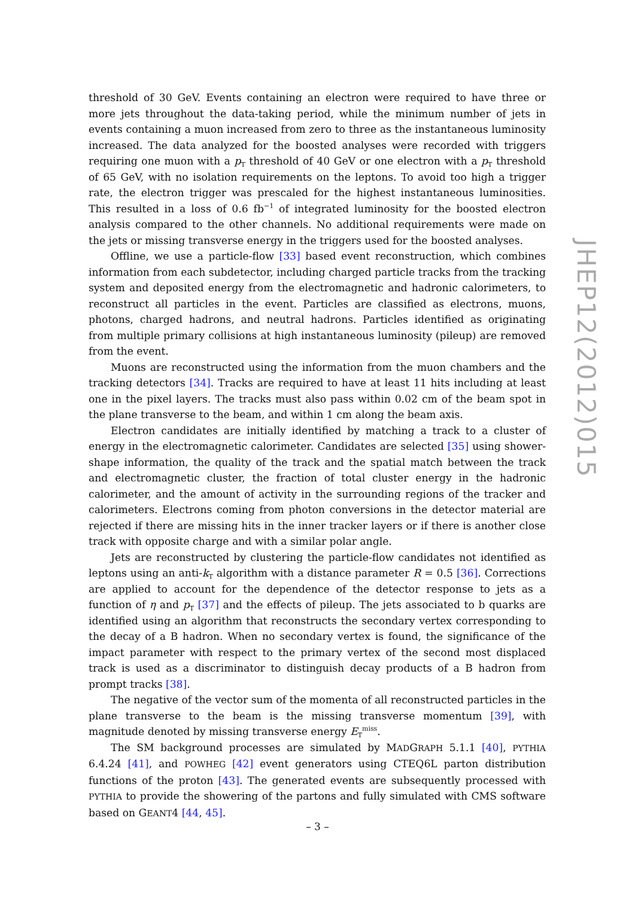threshold of 30 GeV. Events containing an electron were required to have three or more jets throughout the data-taking period, while the minimum number of jets in events containing a muon increased from zero to three as the instantaneous luminosity increased. The data analyzed for the boosted analyses were recorded with triggers requiring one muon with a p<sub>T</sub> threshold of 40 GeV or one electron with a p<sub>T</sub> threshold of 65 GeV, with no isolation requirements on the leptons. To avoid too high a trigger rate, the electron trigger was prescaled for the highest instantaneous luminosities. This resulted in a loss of 0.6 fb<sup>−1</sup> of integrated luminosity for the boosted electron analysis compared to the other channels. No additional requirements were made on the jets or missing transverse energy in the triggers used for the boosted analyses.
Offline, we use a particle-flow [33] based event reconstruction, which combines information from each subdetector, including charged particle tracks from the tracking system and deposited energy from the electromagnetic and hadronic calorimeters, to reconstruct all particles in the event. Particles are classified as electrons, muons, photons, charged hadrons, and neutral hadrons. Particles identified as originating from multiple primary collisions at high instantaneous luminosity (pileup) are removed from the event.
Muons are reconstructed using the information from the muon chambers and the tracking detectors [34]. Tracks are required to have at least 11 hits including at least one in the pixel layers. The tracks must also pass within 0.02 cm of the beam spot in the plane transverse to the beam, and within 1 cm along the beam axis.
Electron candidates are initially identified by matching a track to a cluster of energy in the electromagnetic calorimeter. Candidates are selected [35] using shower-shape information, the quality of the track and the spatial match between the track and electromagnetic cluster, the fraction of total cluster energy in the hadronic calorimeter, and the amount of activity in the surrounding regions of the tracker and calorimeters. Electrons coming from photon conversions in the detector material are rejected if there are missing hits in the inner tracker layers or if there is another close track with opposite charge and with a similar polar angle.
Jets are reconstructed by clustering the particle-flow candidates not identified as leptons using an anti-k<sub>T</sub> algorithm with a distance parameter R = 0.5 [36]. Corrections are applied to account for the dependence of the detector response to jets as a function of η and p<sub>T</sub> [37] and the effects of pileup. The jets associated to b quarks are identified using an algorithm that reconstructs the secondary vertex corresponding to the decay of a B hadron. When no secondary vertex is found, the significance of the impact parameter with respect to the primary vertex of the second most displaced track is used as a discriminator to distinguish decay products of a B hadron from prompt tracks [38].
The negative of the vector sum of the momenta of all reconstructed particles in the plane transverse to the beam is the missing transverse momentum [39], with magnitude denoted by missing transverse energy E<sub>T</sub><sup>miss</sup>.
The SM background processes are simulated by MADGRAPH 5.1.1 [40], PYTHIA 6.4.24 [41], and POWHEG [42] event generators using CTEQ6L parton distribution functions of the proton [43]. The generated events are subsequently processed with PYTHIA to provide the showering of the partons and fully simulated with CMS software based on GEANT4 [44, 45].
JHEP12(2012)015
– 3 –